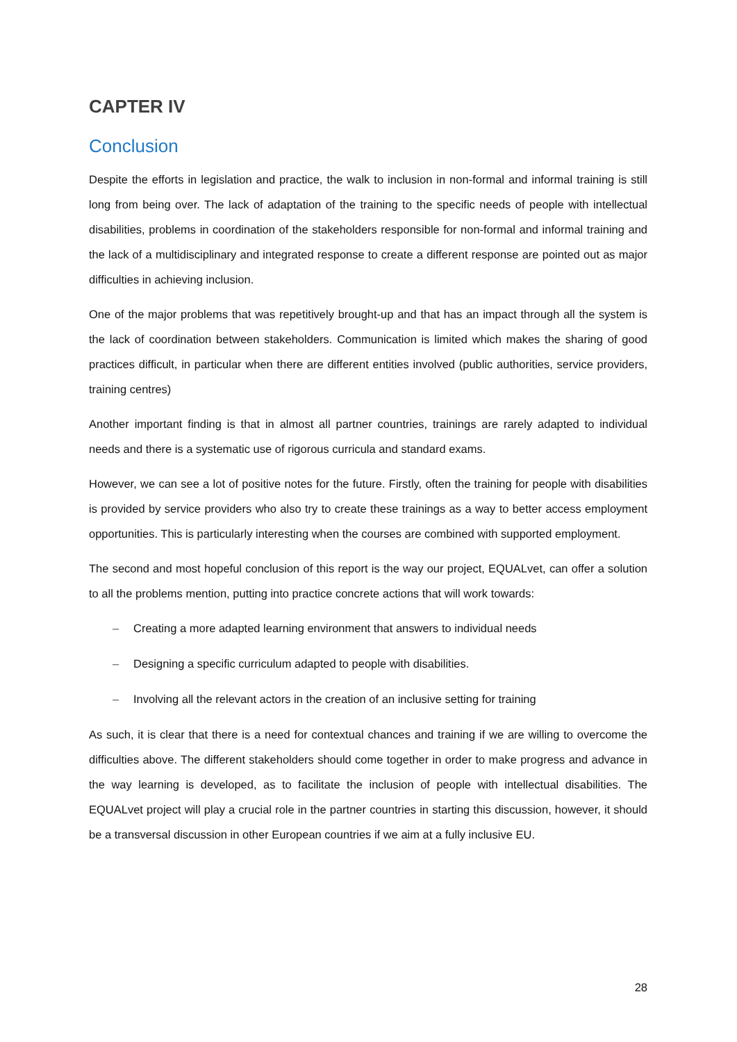CAPTER IV
Conclusion
Despite the efforts in legislation and practice, the walk to inclusion in non-formal and informal training is still long from being over. The lack of adaptation of the training to the specific needs of people with intellectual disabilities, problems in coordination of the stakeholders responsible for non-formal and informal training and the lack of a multidisciplinary and integrated response to create a different response are pointed out as major difficulties in achieving inclusion.
One of the major problems that was repetitively brought-up and that has an impact through all the system is the lack of coordination between stakeholders. Communication is limited which makes the sharing of good practices difficult, in particular when there are different entities involved (public authorities, service providers, training centres)
Another important finding is that in almost all partner countries, trainings are rarely adapted to individual needs and there is a systematic use of rigorous curricula and standard exams.
However, we can see a lot of positive notes for the future. Firstly, often the training for people with disabilities is provided by service providers who also try to create these trainings as a way to better access employment opportunities. This is particularly interesting when the courses are combined with supported employment.
The second and most hopeful conclusion of this report is the way our project, EQUALvet, can offer a solution to all the problems mention, putting into practice concrete actions that will work towards:
– Creating a more adapted learning environment that answers to individual needs
– Designing a specific curriculum adapted to people with disabilities.
– Involving all the relevant actors in the creation of an inclusive setting for training
As such, it is clear that there is a need for contextual chances and training if we are willing to overcome the difficulties above. The different stakeholders should come together in order to make progress and advance in the way learning is developed, as to facilitate the inclusion of people with intellectual disabilities. The EQUALvet project will play a crucial role in the partner countries in starting this discussion, however, it should be a transversal discussion in other European countries if we aim at a fully inclusive EU.
28